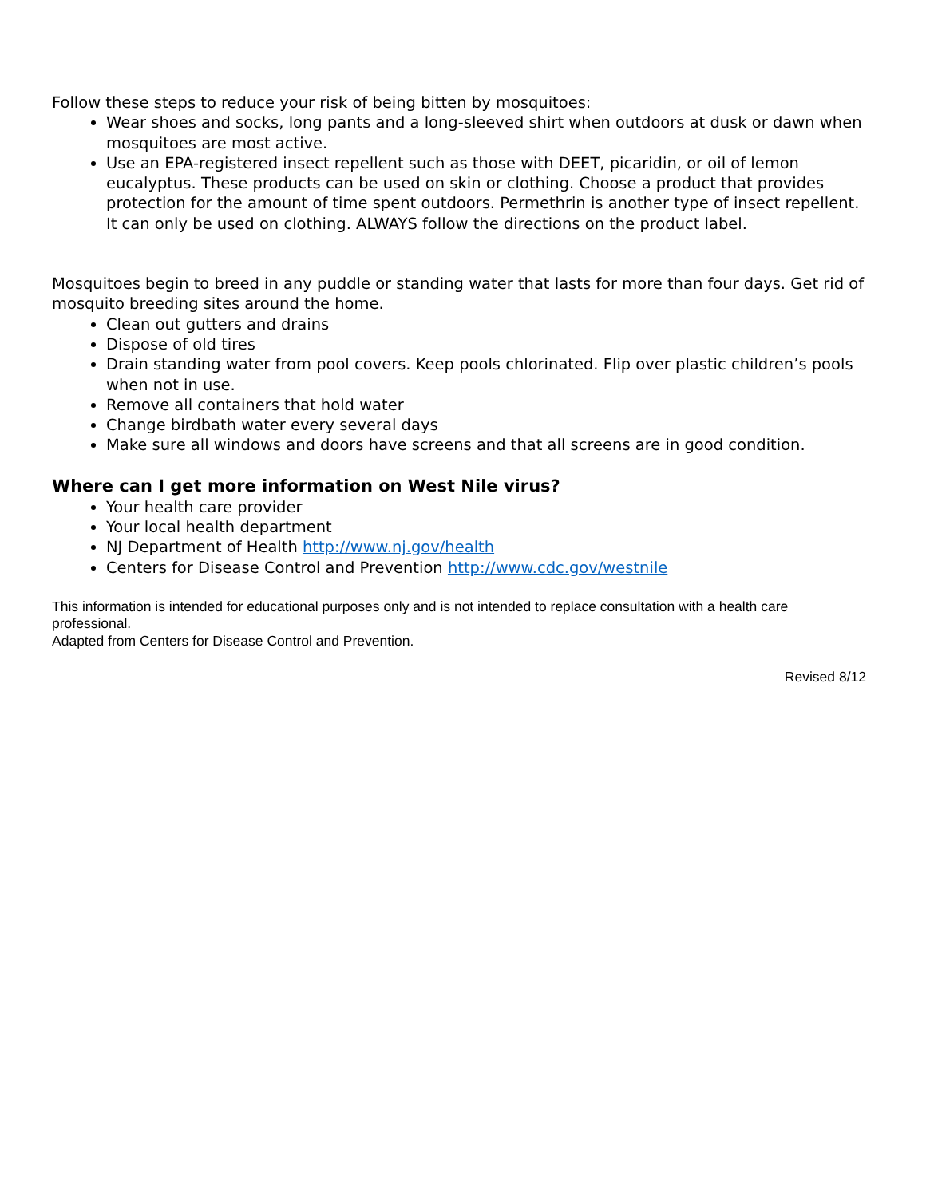Follow these steps to reduce your risk of being bitten by mosquitoes:
Wear shoes and socks, long pants and a long-sleeved shirt when outdoors at dusk or dawn when mosquitoes are most active.
Use an EPA-registered insect repellent such as those with DEET, picaridin, or oil of lemon eucalyptus. These products can be used on skin or clothing. Choose a product that provides protection for the amount of time spent outdoors. Permethrin is another type of insect repellent. It can only be used on clothing. ALWAYS follow the directions on the product label.
Mosquitoes begin to breed in any puddle or standing water that lasts for more than four days. Get rid of mosquito breeding sites around the home.
Clean out gutters and drains
Dispose of old tires
Drain standing water from pool covers. Keep pools chlorinated. Flip over plastic children’s pools when not in use.
Remove all containers that hold water
Change birdbath water every several days
Make sure all windows and doors have screens and that all screens are in good condition.
Where can I get more information on West Nile virus?
Your health care provider
Your local health department
NJ Department of Health http://www.nj.gov/health
Centers for Disease Control and Prevention http://www.cdc.gov/westnile
This information is intended for educational purposes only and is not intended to replace consultation with a health care professional.
Adapted from Centers for Disease Control and Prevention.
Revised 8/12